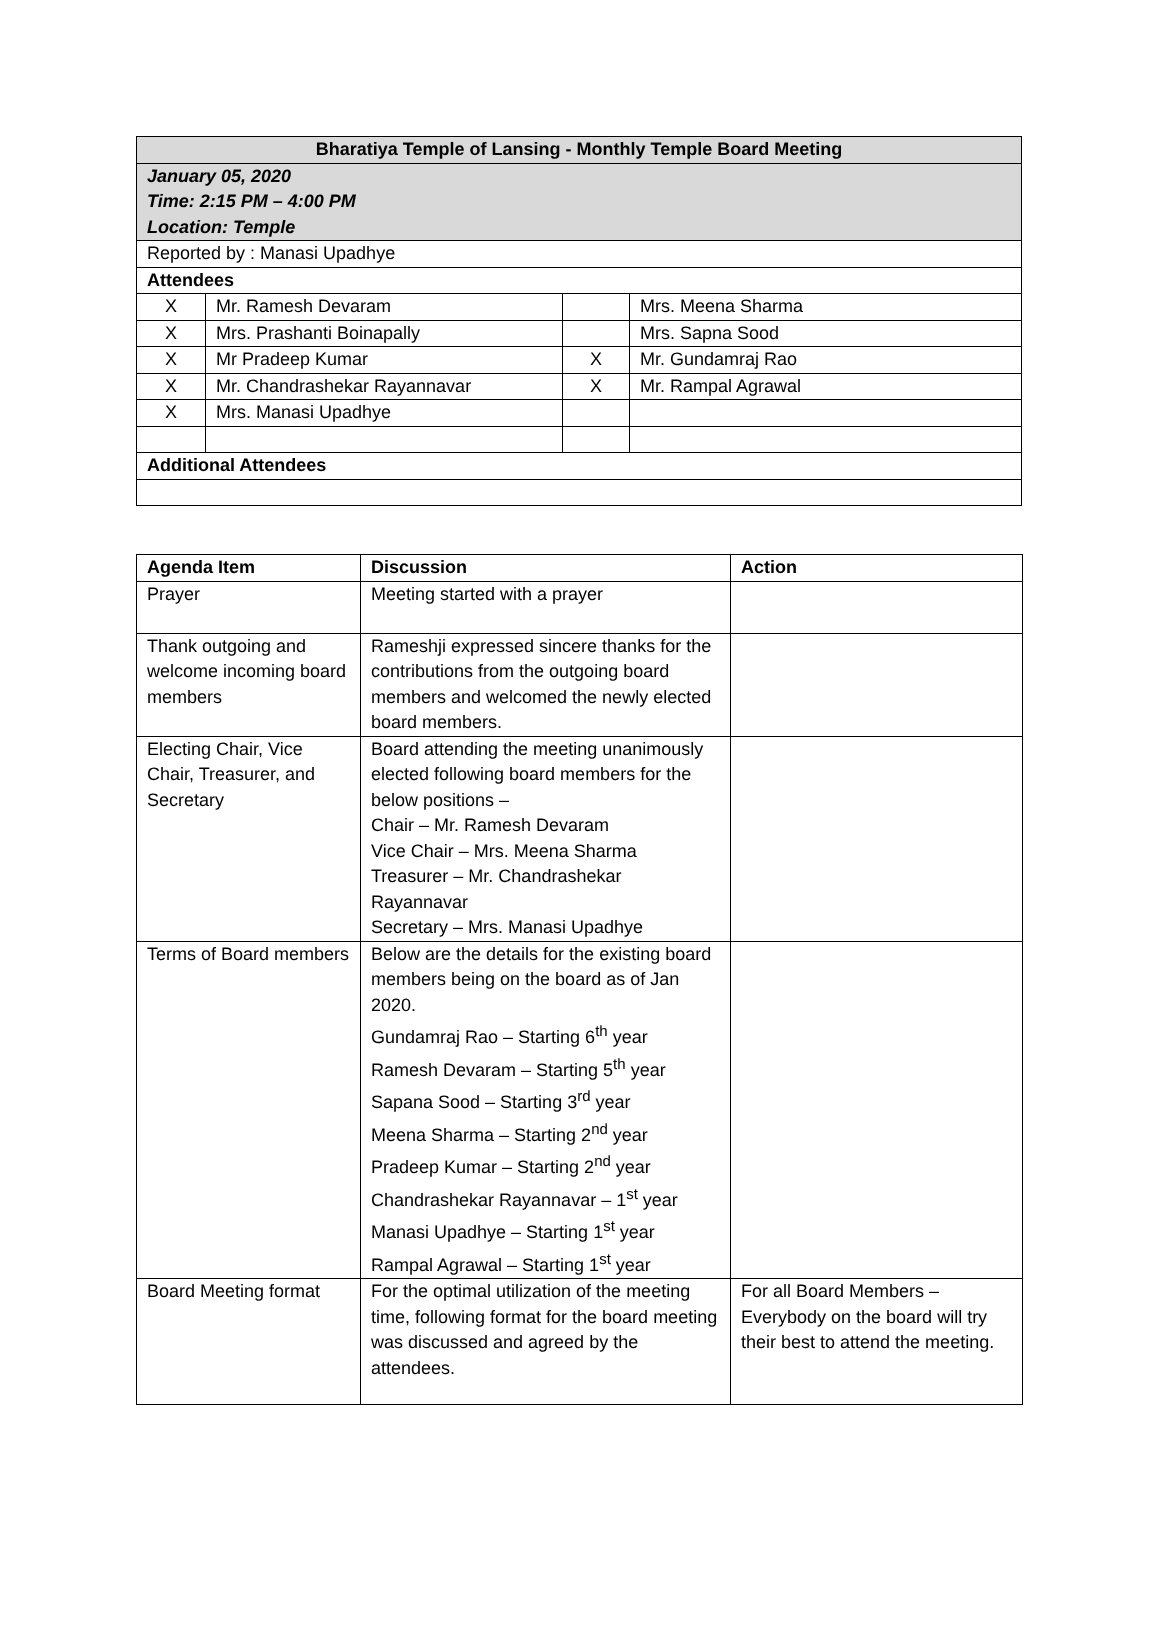| Bharatiya Temple of Lansing - Monthly Temple Board Meeting | | | |
| --- | --- | --- | --- |
| January 05, 2020 Time: 2:15 PM – 4:00 PM Location: Temple | | | |
| Reported by : Manasi Upadhye | | | |
| Attendees | | | |
| X | Mr. Ramesh Devaram | | Mrs. Meena Sharma |
| X | Mrs. Prashanti Boinapally | | Mrs. Sapna Sood |
| X | Mr Pradeep Kumar | X | Mr. Gundamraj Rao |
| X | Mr. Chandrashekar Rayannavar | X | Mr. Rampal Agrawal |
| X | Mrs. Manasi Upadhye | | |
| Additional Attendees | | | |
| Agenda Item | Discussion | Action |
| --- | --- | --- |
| Prayer | Meeting started with a prayer | |
| Thank outgoing and welcome incoming board members | Rameshji expressed sincere thanks for the contributions from the outgoing board members and welcomed the newly elected board members. | |
| Electing Chair, Vice Chair, Treasurer, and Secretary | Board attending the meeting unanimously elected following board members for the below positions – Chair – Mr. Ramesh Devaram Vice Chair – Mrs. Meena Sharma Treasurer – Mr. Chandrashekar Rayannavar Secretary – Mrs. Manasi Upadhye | |
| Terms of Board members | Below are the details for the existing board members being on the board as of Jan 2020. Gundamraj Rao – Starting 6<sup>th</sup> year Ramesh Devaram – Starting 5<sup>th</sup> year Sapana Sood – Starting 3<sup>rd</sup> year Meena Sharma – Starting 2<sup>nd</sup> year Pradeep Kumar – Starting 2<sup>nd</sup> year Chandrashekar Rayannavar – 1<sup>st</sup> year Manasi Upadhye – Starting 1<sup>st</sup> year Rampal Agrawal – Starting 1<sup>st</sup> year | |
| Board Meeting format | For the optimal utilization of the meeting time, following format for the board meeting was discussed and agreed by the attendees. | For all Board Members – Everybody on the board will try their best to attend the meeting. |